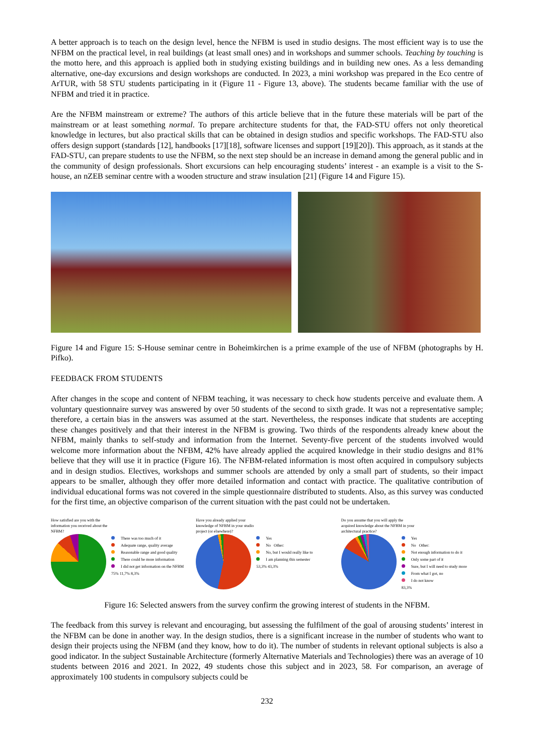A better approach is to teach on the design level, hence the NFBM is used in studio designs. The most efficient way is to use the NFBM on the practical level, in real buildings (at least small ones) and in workshops and summer schools. Teaching by touching is the motto here, and this approach is applied both in studying existing buildings and in building new ones. As a less demanding alternative, one-day excursions and design workshops are conducted. In 2023, a mini workshop was prepared in the Eco centre of ArTUR, with 58 STU students participating in it (Figure 11 - Figure 13, above). The students became familiar with the use of NFBM and tried it in practice.
Are the NFBM mainstream or extreme? The authors of this article believe that in the future these materials will be part of the mainstream or at least something normal. To prepare architecture students for that, the FAD-STU offers not only theoretical knowledge in lectures, but also practical skills that can be obtained in design studios and specific workshops. The FAD-STU also offers design support (standards [12], handbooks [17][18], software licenses and support [19][20]). This approach, as it stands at the FAD-STU, can prepare students to use the NFBM, so the next step should be an increase in demand among the general public and in the community of design professionals. Short excursions can help encouraging students’ interest - an example is a visit to the S-house, an nZEB seminar centre with a wooden structure and straw insulation [21] (Figure 14 and Figure 15).
Figure 14 and Figure 15: S-House seminar centre in Boheimkirchen is a prime example of the use of NFBM (photographs by H. Pifko).
FEEDBACK FROM STUDENTS
After changes in the scope and content of NFBM teaching, it was necessary to check how students perceive and evaluate them. A voluntary questionnaire survey was answered by over 50 students of the second to sixth grade. It was not a representative sample; therefore, a certain bias in the answers was assumed at the start. Nevertheless, the responses indicate that students are accepting these changes positively and that their interest in the NFBM is growing. Two thirds of the respondents already knew about the NFBM, mainly thanks to self-study and information from the Internet. Seventy-five percent of the students involved would welcome more information about the NFBM, 42% have already applied the acquired knowledge in their studio designs and 81% believe that they will use it in practice (Figure 16). The NFBM-related information is most often acquired in compulsory subjects and in design studios. Electives, workshops and summer schools are attended by only a small part of students, so their impact appears to be smaller, although they offer more detailed information and contact with practice. The qualitative contribution of individual educational forms was not covered in the simple questionnaire distributed to students. Also, as this survey was conducted for the first time, an objective comparison of the current situation with the past could not be undertaken.
How satisfied are you with the
information you received about the
NFBM?
There was too much of it
Adequate range, quality average
Reasonable range and good quality
There could be more information
I did not get information on the NFBM
75% 11,7% 8,3%
Have you already applied your
knowledge of NFBM in your studio
project (or elsewhere)?
Yes
No Other:
No, but I would really like to
I am planning this semester
53,3% 43,3%
Do you assume that you will apply the
acquired knowledge about the NFBM in your
architectural practice?
Yes
No Other:
Not enough information to do it
Only some part of it
Sure, but I will need to study more
From what I got, no
I do not know
83,3%
Figure 16: Selected answers from the survey confirm the growing interest of students in the NFBM.
The feedback from this survey is relevant and encouraging, but assessing the fulfilment of the goal of arousing students’ interest in the NFBM can be done in another way. In the design studios, there is a significant increase in the number of students who want to design their projects using the NFBM (and they know, how to do it). The number of students in relevant optional subjects is also a good indicator. In the subject Sustainable Architecture (formerly Alternative Materials and Technologies) there was an average of 10 students between 2016 and 2021. In 2022, 49 students chose this subject and in 2023, 58. For comparison, an average of approximately 100 students in compulsory subjects could be
232